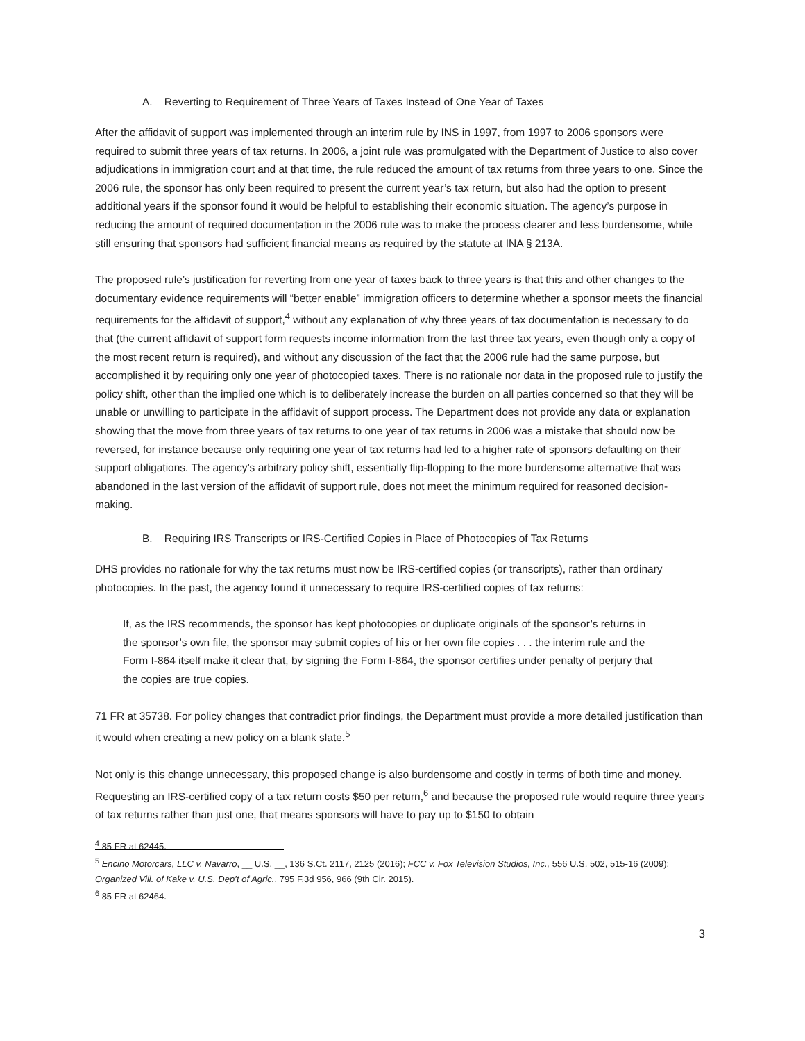A. Reverting to Requirement of Three Years of Taxes Instead of One Year of Taxes
After the affidavit of support was implemented through an interim rule by INS in 1997, from 1997 to 2006 sponsors were required to submit three years of tax returns. In 2006, a joint rule was promulgated with the Department of Justice to also cover adjudications in immigration court and at that time, the rule reduced the amount of tax returns from three years to one. Since the 2006 rule, the sponsor has only been required to present the current year’s tax return, but also had the option to present additional years if the sponsor found it would be helpful to establishing their economic situation. The agency’s purpose in reducing the amount of required documentation in the 2006 rule was to make the process clearer and less burdensome, while still ensuring that sponsors had sufficient financial means as required by the statute at INA § 213A.
The proposed rule’s justification for reverting from one year of taxes back to three years is that this and other changes to the documentary evidence requirements will “better enable” immigration officers to determine whether a sponsor meets the financial requirements for the affidavit of support,<sup>4</sup> without any explanation of why three years of tax documentation is necessary to do that (the current affidavit of support form requests income information from the last three tax years, even though only a copy of the most recent return is required), and without any discussion of the fact that the 2006 rule had the same purpose, but accomplished it by requiring only one year of photocopied taxes. There is no rationale nor data in the proposed rule to justify the policy shift, other than the implied one which is to deliberately increase the burden on all parties concerned so that they will be unable or unwilling to participate in the affidavit of support process. The Department does not provide any data or explanation showing that the move from three years of tax returns to one year of tax returns in 2006 was a mistake that should now be reversed, for instance because only requiring one year of tax returns had led to a higher rate of sponsors defaulting on their support obligations. The agency’s arbitrary policy shift, essentially flip-flopping to the more burdensome alternative that was abandoned in the last version of the affidavit of support rule, does not meet the minimum required for reasoned decision-making.
B. Requiring IRS Transcripts or IRS-Certified Copies in Place of Photocopies of Tax Returns
DHS provides no rationale for why the tax returns must now be IRS-certified copies (or transcripts), rather than ordinary photocopies. In the past, the agency found it unnecessary to require IRS-certified copies of tax returns:
If, as the IRS recommends, the sponsor has kept photocopies or duplicate originals of the sponsor’s returns in the sponsor’s own file, the sponsor may submit copies of his or her own file copies . . . the interim rule and the Form I-864 itself make it clear that, by signing the Form I-864, the sponsor certifies under penalty of perjury that the copies are true copies.
71 FR at 35738. For policy changes that contradict prior findings, the Department must provide a more detailed justification than it would when creating a new policy on a blank slate.<sup>5</sup>
Not only is this change unnecessary, this proposed change is also burdensome and costly in terms of both time and money. Requesting an IRS-certified copy of a tax return costs $50 per return,<sup>6</sup> and because the proposed rule would require three years of tax returns rather than just one, that means sponsors will have to pay up to $150 to obtain
<sup>4</sup> 85 FR at 62445.
<sup>5</sup> Encino Motorcars, LLC v. Navarro, __ U.S. __, 136 S.Ct. 2117, 2125 (2016); FCC v. Fox Television Studios, Inc., 556 U.S. 502, 515-16 (2009); Organized Vill. of Kake v. U.S. Dep’t of Agric., 795 F.3d 956, 966 (9th Cir. 2015).
<sup>6</sup> 85 FR at 62464.
3